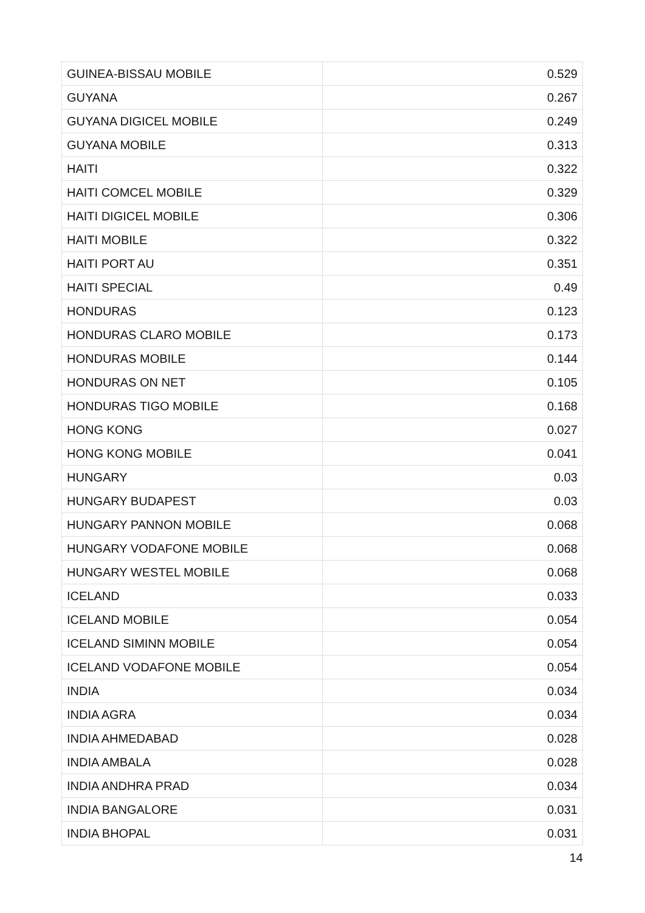| GUINEA-BISSAU MOBILE | 0.529 |
| GUYANA | 0.267 |
| GUYANA DIGICEL MOBILE | 0.249 |
| GUYANA MOBILE | 0.313 |
| HAITI | 0.322 |
| HAITI COMCEL MOBILE | 0.329 |
| HAITI DIGICEL MOBILE | 0.306 |
| HAITI MOBILE | 0.322 |
| HAITI PORT AU | 0.351 |
| HAITI SPECIAL | 0.49 |
| HONDURAS | 0.123 |
| HONDURAS CLARO MOBILE | 0.173 |
| HONDURAS MOBILE | 0.144 |
| HONDURAS ON NET | 0.105 |
| HONDURAS TIGO MOBILE | 0.168 |
| HONG KONG | 0.027 |
| HONG KONG MOBILE | 0.041 |
| HUNGARY | 0.03 |
| HUNGARY BUDAPEST | 0.03 |
| HUNGARY PANNON MOBILE | 0.068 |
| HUNGARY VODAFONE MOBILE | 0.068 |
| HUNGARY WESTEL MOBILE | 0.068 |
| ICELAND | 0.033 |
| ICELAND MOBILE | 0.054 |
| ICELAND SIMINN MOBILE | 0.054 |
| ICELAND VODAFONE MOBILE | 0.054 |
| INDIA | 0.034 |
| INDIA AGRA | 0.034 |
| INDIA AHMEDABAD | 0.028 |
| INDIA AMBALA | 0.028 |
| INDIA ANDHRA PRAD | 0.034 |
| INDIA BANGALORE | 0.031 |
| INDIA BHOPAL | 0.031 |
14